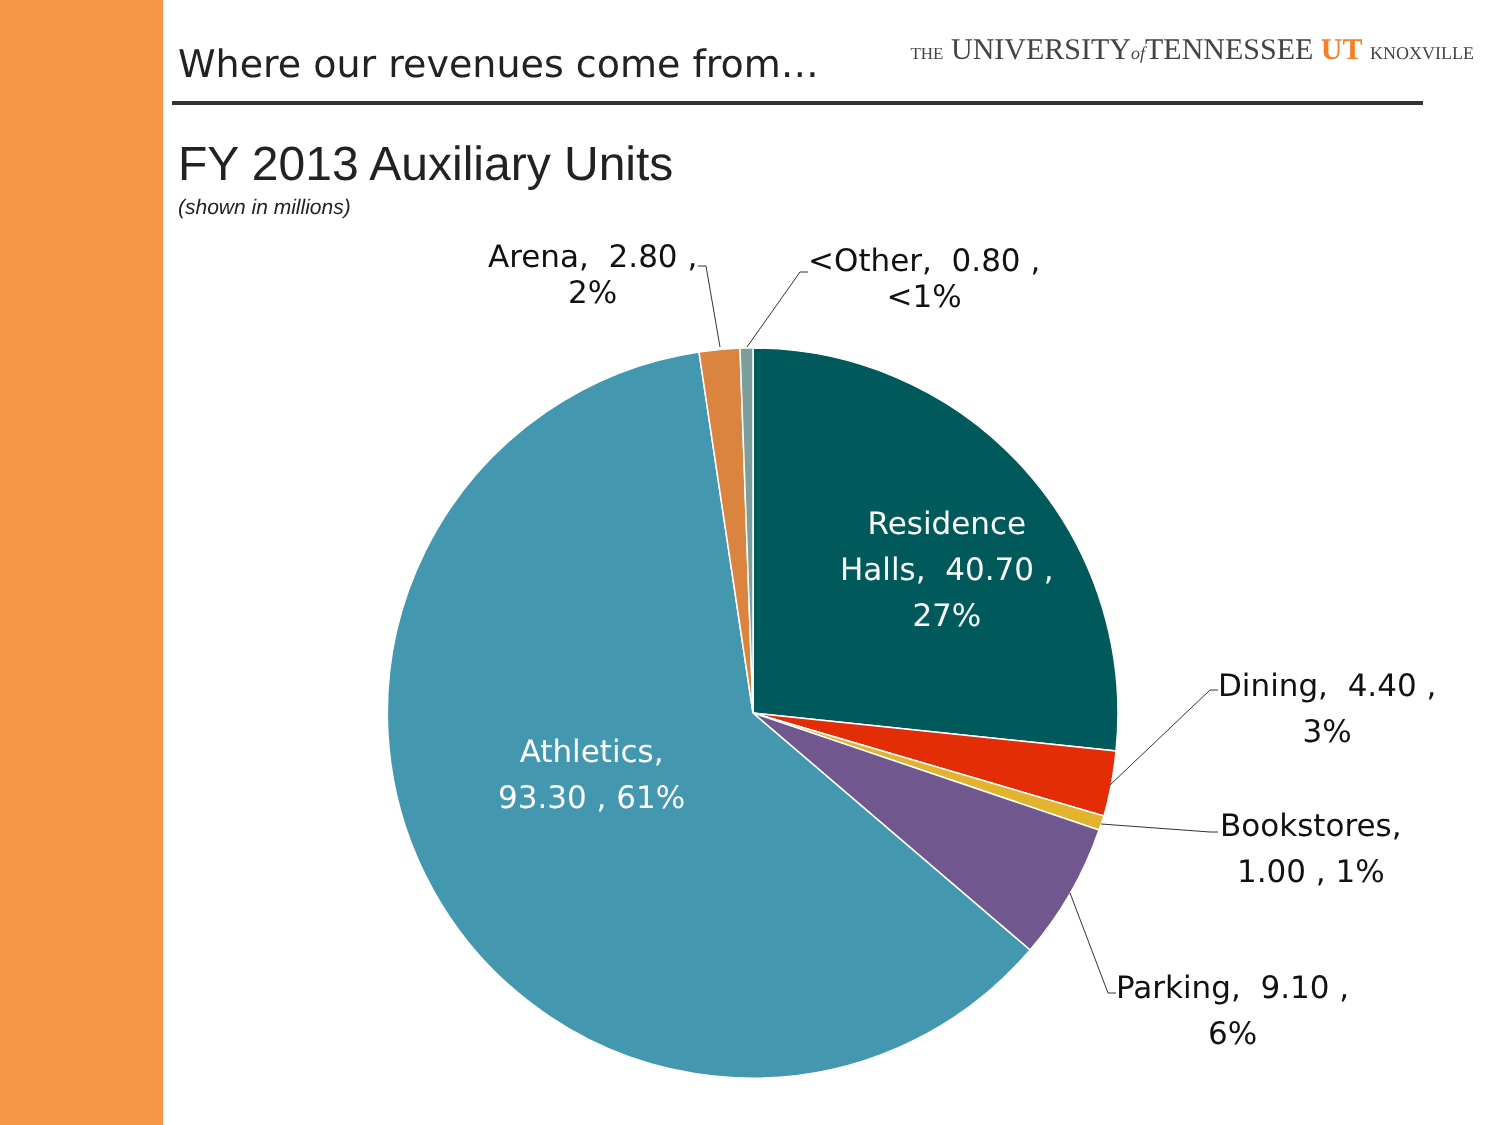Where our revenues come from…
THE UNIVERSITYof TENNESSEE UT KNOXVILLE
FY 2013 Auxiliary Units
(shown in millions)
Arena, 2.80 ,
2%
<Other, 0.80 ,
<1%
Residence
Halls, 40.70 ,
27%
Dining, 4.40 ,
3%
Bookstores,
1.00 , 1%
Parking, 9.10 ,
6%
Athletics,
93.30 , 61%